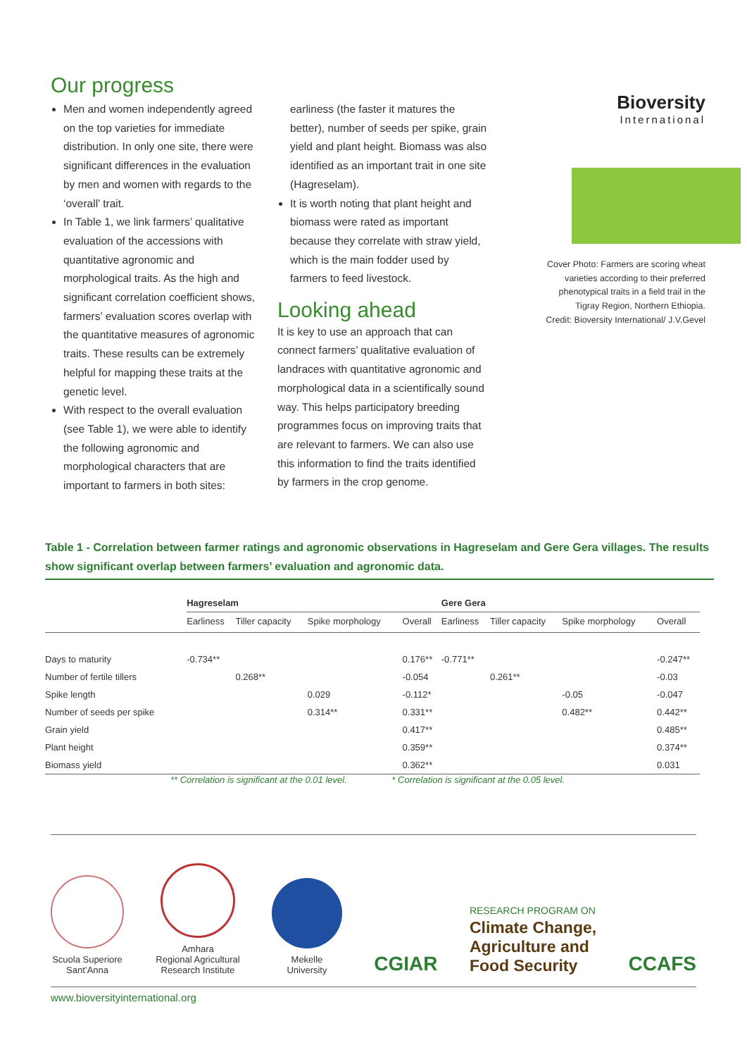Our progress
Men and women independently agreed on the top varieties for immediate distribution. In only one site, there were significant differences in the evaluation by men and women with regards to the ‘overall’ trait.
In Table 1, we link farmers’ qualitative evaluation of the accessions with quantitative agronomic and morphological traits. As the high and significant correlation coefficient shows, farmers’ evaluation scores overlap with the quantitative measures of agronomic traits. These results can be extremely helpful for mapping these traits at the genetic level.
With respect to the overall evaluation (see Table 1), we were able to identify the following agronomic and morphological characters that are important to farmers in both sites:
earliness (the faster it matures the better), number of seeds per spike, grain yield and plant height. Biomass was also identified as an important trait in one site (Hagreselam).
It is worth noting that plant height and biomass were rated as important because they correlate with straw yield, which is the main fodder used by farmers to feed livestock.
Looking ahead
It is key to use an approach that can connect farmers’ qualitative evaluation of landraces with quantitative agronomic and morphological data in a scientifically sound way. This helps participatory breeding programmes focus on improving traits that are relevant to farmers. We can also use this information to find the traits identified by farmers in the crop genome.
Bioversity
International
Cover Photo: Farmers are scoring wheat varieties according to their preferred phenotypical traits in a field trail in the Tigray Region, Northern Ethiopia.
Credit: Bioversity International/ J.V.Gevel
Table 1 - Correlation between farmer ratings and agronomic observations in Hagreselam and Gere Gera villages. The results show significant overlap between farmers’ evaluation and agronomic data.
| | Hagreselam | | | | Gere Gera | | | |
| --- | --- | --- | --- | --- | --- | --- | --- | --- |
| | Earliness | Tiller capacity | Spike morphology | Overall | Earliness | Tiller capacity | Spike morphology | Overall |
| Days to maturity | -0.734** | | | 0.176** | -0.771** | | | -0.247** |
| Number of fertile tillers | | 0.268** | | -0.054 | | 0.261** | | -0.03 |
| Spike length | | | 0.029 | -0.112* | | | -0.05 | -0.047 |
| Number of seeds per spike | | | 0.314** | 0.331** | | | 0.482** | 0.442** |
| Grain yield | | | | 0.417** | | | | 0.485** |
| Plant height | | | | 0.359** | | | | 0.374** |
| Biomass yield | | | | 0.362** | | | | 0.031 |
** Correlation is significant at the 0.01 level. * Correlation is significant at the 0.05 level.
Scuola Superiore
Sant’Anna
Amhara
Regional Agricultural
Research Institute
Mekelle
University
CGIAR
RESEARCH PROGRAM ON
Climate Change,
Agriculture and
Food Security
CCAFS
www.bioversityinternational.org